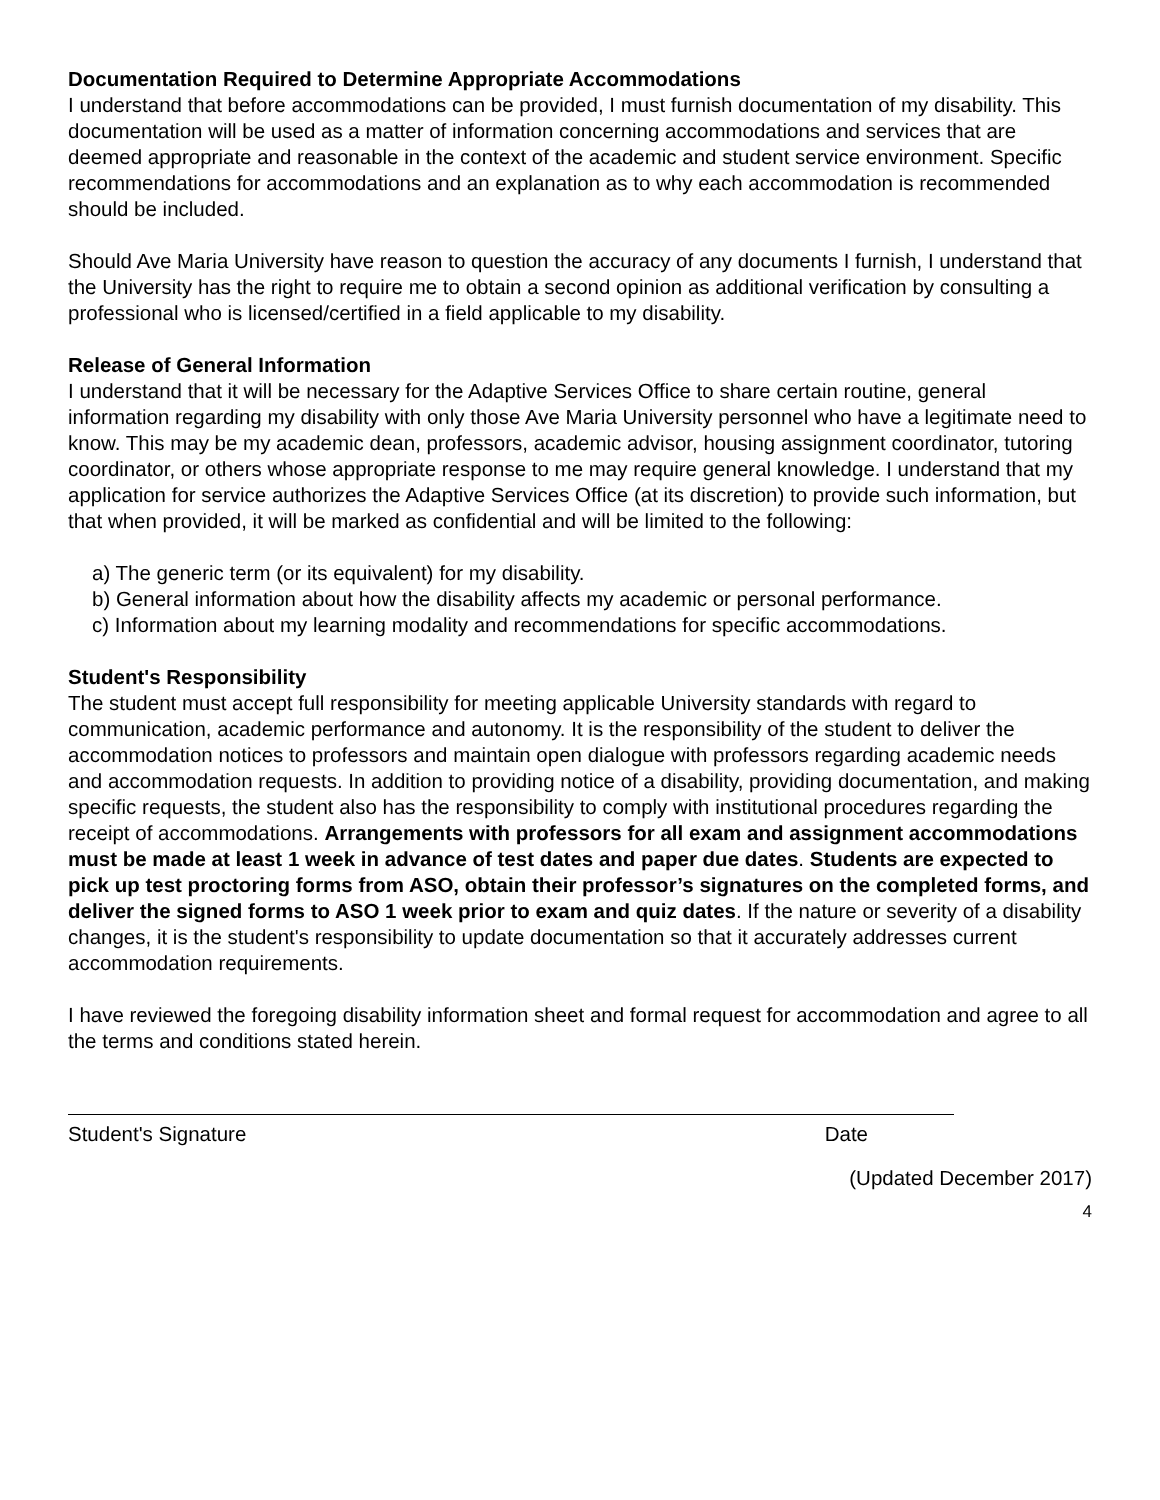Documentation Required to Determine Appropriate Accommodations
I understand that before accommodations can be provided, I must furnish documentation of my disability. This documentation will be used as a matter of information concerning accommodations and services that are deemed appropriate and reasonable in the context of the academic and student service environment. Specific recommendations for accommodations and an explanation as to why each accommodation is recommended should be included.
Should Ave Maria University have reason to question the accuracy of any documents I furnish, I understand that the University has the right to require me to obtain a second opinion as additional verification by consulting a professional who is licensed/certified in a field applicable to my disability.
Release of General Information
I understand that it will be necessary for the Adaptive Services Office to share certain routine, general information regarding my disability with only those Ave Maria University personnel who have a legitimate need to know. This may be my academic dean, professors, academic advisor, housing assignment coordinator, tutoring coordinator, or others whose appropriate response to me may require general knowledge. I understand that my application for service authorizes the Adaptive Services Office (at its discretion) to provide such information, but that when provided, it will be marked as confidential and will be limited to the following:
a) The generic term (or its equivalent) for my disability.
b) General information about how the disability affects my academic or personal performance.
c) Information about my learning modality and recommendations for specific accommodations.
Student's Responsibility
The student must accept full responsibility for meeting applicable University standards with regard to communication, academic performance and autonomy. It is the responsibility of the student to deliver the accommodation notices to professors and maintain open dialogue with professors regarding academic needs and accommodation requests. In addition to providing notice of a disability, providing documentation, and making specific requests, the student also has the responsibility to comply with institutional procedures regarding the receipt of accommodations. Arrangements with professors for all exam and assignment accommodations must be made at least 1 week in advance of test dates and paper due dates. Students are expected to pick up test proctoring forms from ASO, obtain their professor’s signatures on the completed forms, and deliver the signed forms to ASO 1 week prior to exam and quiz dates. If the nature or severity of a disability changes, it is the student's responsibility to update documentation so that it accurately addresses current accommodation requirements.
I have reviewed the foregoing disability information sheet and formal request for accommodation and agree to all the terms and conditions stated herein.
Student's Signature Date
(Updated December 2017)
4